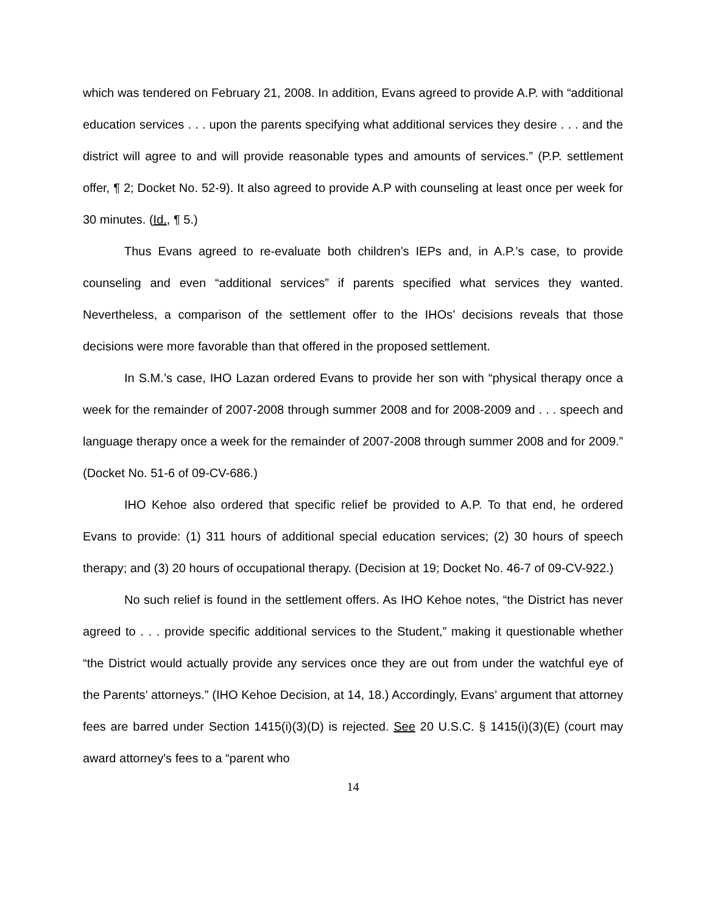which was tendered on February 21, 2008. In addition, Evans agreed to provide A.P. with “additional education services . . . upon the parents specifying what additional services they desire . . . and the district will agree to and will provide reasonable types and amounts of services.” (P.P. settlement offer, ¶ 2; Docket No. 52-9). It also agreed to provide A.P with counseling at least once per week for 30 minutes. (Id., ¶ 5.)
Thus Evans agreed to re-evaluate both children’s IEPs and, in A.P.’s case, to provide counseling and even “additional services” if parents specified what services they wanted. Nevertheless, a comparison of the settlement offer to the IHOs’ decisions reveals that those decisions were more favorable than that offered in the proposed settlement.
In S.M.’s case, IHO Lazan ordered Evans to provide her son with “physical therapy once a week for the remainder of 2007-2008 through summer 2008 and for 2008-2009 and . . . speech and language therapy once a week for the remainder of 2007-2008 through summer 2008 and for 2009.” (Docket No. 51-6 of 09-CV-686.)
IHO Kehoe also ordered that specific relief be provided to A.P. To that end, he ordered Evans to provide: (1) 311 hours of additional special education services; (2) 30 hours of speech therapy; and (3) 20 hours of occupational therapy. (Decision at 19; Docket No. 46-7 of 09-CV-922.)
No such relief is found in the settlement offers. As IHO Kehoe notes, “the District has never agreed to . . . provide specific additional services to the Student,” making it questionable whether “the District would actually provide any services once they are out from under the watchful eye of the Parents’ attorneys.” (IHO Kehoe Decision, at 14, 18.) Accordingly, Evans’ argument that attorney fees are barred under Section 1415(i)(3)(D) is rejected. See 20 U.S.C. § 1415(i)(3)(E) (court may award attorney's fees to a “parent who
14